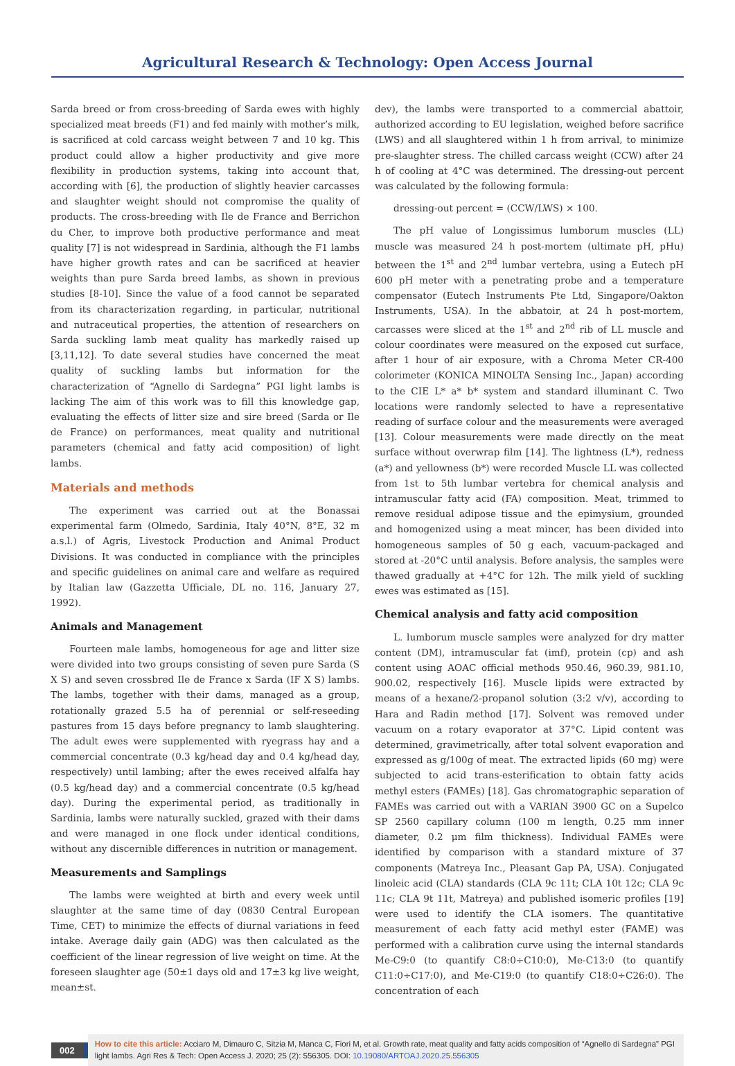Agricultural Research & Technology: Open Access Journal
Sarda breed or from cross-breeding of Sarda ewes with highly specialized meat breeds (F1) and fed mainly with mother’s milk, is sacrificed at cold carcass weight between 7 and 10 kg. This product could allow a higher productivity and give more flexibility in production systems, taking into account that, according with [6], the production of slightly heavier carcasses and slaughter weight should not compromise the quality of products. The cross-breeding with Ile de France and Berrichon du Cher, to improve both productive performance and meat quality [7] is not widespread in Sardinia, although the F1 lambs have higher growth rates and can be sacrificed at heavier weights than pure Sarda breed lambs, as shown in previous studies [8-10]. Since the value of a food cannot be separated from its characterization regarding, in particular, nutritional and nutraceutical properties, the attention of researchers on Sarda suckling lamb meat quality has markedly raised up [3,11,12]. To date several studies have concerned the meat quality of suckling lambs but information for the characterization of “Agnello di Sardegna” PGI light lambs is lacking The aim of this work was to fill this knowledge gap, evaluating the effects of litter size and sire breed (Sarda or Ile de France) on performances, meat quality and nutritional parameters (chemical and fatty acid composition) of light lambs.
Materials and methods
The experiment was carried out at the Bonassai experimental farm (Olmedo, Sardinia, Italy 40°N, 8°E, 32 m a.s.l.) of Agris, Livestock Production and Animal Product Divisions. It was conducted in compliance with the principles and specific guidelines on animal care and welfare as required by Italian law (Gazzetta Ufficiale, DL no. 116, January 27, 1992).
Animals and Management
Fourteen male lambs, homogeneous for age and litter size were divided into two groups consisting of seven pure Sarda (S X S) and seven crossbred Ile de France x Sarda (IF X S) lambs. The lambs, together with their dams, managed as a group, rotationally grazed 5.5 ha of perennial or self-reseeding pastures from 15 days before pregnancy to lamb slaughtering. The adult ewes were supplemented with ryegrass hay and a commercial concentrate (0.3 kg/head day and 0.4 kg/head day, respectively) until lambing; after the ewes received alfalfa hay (0.5 kg/head day) and a commercial concentrate (0.5 kg/head day). During the experimental period, as traditionally in Sardinia, lambs were naturally suckled, grazed with their dams and were managed in one flock under identical conditions, without any discernible differences in nutrition or management.
Measurements and Samplings
The lambs were weighted at birth and every week until slaughter at the same time of day (0830 Central European Time, CET) to minimize the effects of diurnal variations in feed intake. Average daily gain (ADG) was then calculated as the coefficient of the linear regression of live weight on time. At the foreseen slaughter age (50±1 days old and 17±3 kg live weight, mean±st.
dev), the lambs were transported to a commercial abattoir, authorized according to EU legislation, weighed before sacrifice (LWS) and all slaughtered within 1 h from arrival, to minimize pre-slaughter stress. The chilled carcass weight (CCW) after 24 h of cooling at 4°C was determined. The dressing-out percent was calculated by the following formula:
dressing-out percent = (CCW/LWS) × 100.
The pH value of Longissimus lumborum muscles (LL) muscle was measured 24 h post-mortem (ultimate pH, pHu) between the 1<sup>st</sup> and 2<sup>nd</sup> lumbar vertebra, using a Eutech pH 600 pH meter with a penetrating probe and a temperature compensator (Eutech Instruments Pte Ltd, Singapore/Oakton Instruments, USA). In the abbatoir, at 24 h post-mortem, carcasses were sliced at the 1<sup>st</sup> and 2<sup>nd</sup> rib of LL muscle and colour coordinates were measured on the exposed cut surface, after 1 hour of air exposure, with a Chroma Meter CR-400 colorimeter (KONICA MINOLTA Sensing Inc., Japan) according to the CIE L* a* b* system and standard illuminant C. Two locations were randomly selected to have a representative reading of surface colour and the measurements were averaged [13]. Colour measurements were made directly on the meat surface without overwrap film [14]. The lightness (L*), redness (a*) and yellowness (b*) were recorded Muscle LL was collected from 1st to 5th lumbar vertebra for chemical analysis and intramuscular fatty acid (FA) composition. Meat, trimmed to remove residual adipose tissue and the epimysium, grounded and homogenized using a meat mincer, has been divided into homogeneous samples of 50 g each, vacuum-packaged and stored at -20°C until analysis. Before analysis, the samples were thawed gradually at +4°C for 12h. The milk yield of suckling ewes was estimated as [15].
Chemical analysis and fatty acid composition
L. lumborum muscle samples were analyzed for dry matter content (DM), intramuscular fat (imf), protein (cp) and ash content using AOAC official methods 950.46, 960.39, 981.10, 900.02, respectively [16]. Muscle lipids were extracted by means of a hexane/2-propanol solution (3:2 v/v), according to Hara and Radin method [17]. Solvent was removed under vacuum on a rotary evaporator at 37°C. Lipid content was determined, gravimetrically, after total solvent evaporation and expressed as g/100g of meat. The extracted lipids (60 mg) were subjected to acid trans-esterification to obtain fatty acids methyl esters (FAMEs) [18]. Gas chromatographic separation of FAMEs was carried out with a VARIAN 3900 GC on a Supelco SP 2560 capillary column (100 m length, 0.25 mm inner diameter, 0.2 μm film thickness). Individual FAMEs were identified by comparison with a standard mixture of 37 components (Matreya Inc., Pleasant Gap PA, USA). Conjugated linoleic acid (CLA) standards (CLA 9c 11t; CLA 10t 12c; CLA 9c 11c; CLA 9t 11t, Matreya) and published isomeric profiles [19] were used to identify the CLA isomers. The quantitative measurement of each fatty acid methyl ester (FAME) was performed with a calibration curve using the internal standards Me-C9:0 (to quantify C8:0÷C10:0), Me-C13:0 (to quantify C11:0÷C17:0), and Me-C19:0 (to quantify C18:0÷C26:0). The concentration of each
002
How to cite this article: Acciaro M, Dimauro C, Sitzia M, Manca C, Fiori M, et al. Growth rate, meat quality and fatty acids composition of “Agnello di Sardegna” PGI light lambs. Agri Res & Tech: Open Access J. 2020; 25 (2): 556305. DOI: 10.19080/ARTOAJ.2020.25.556305